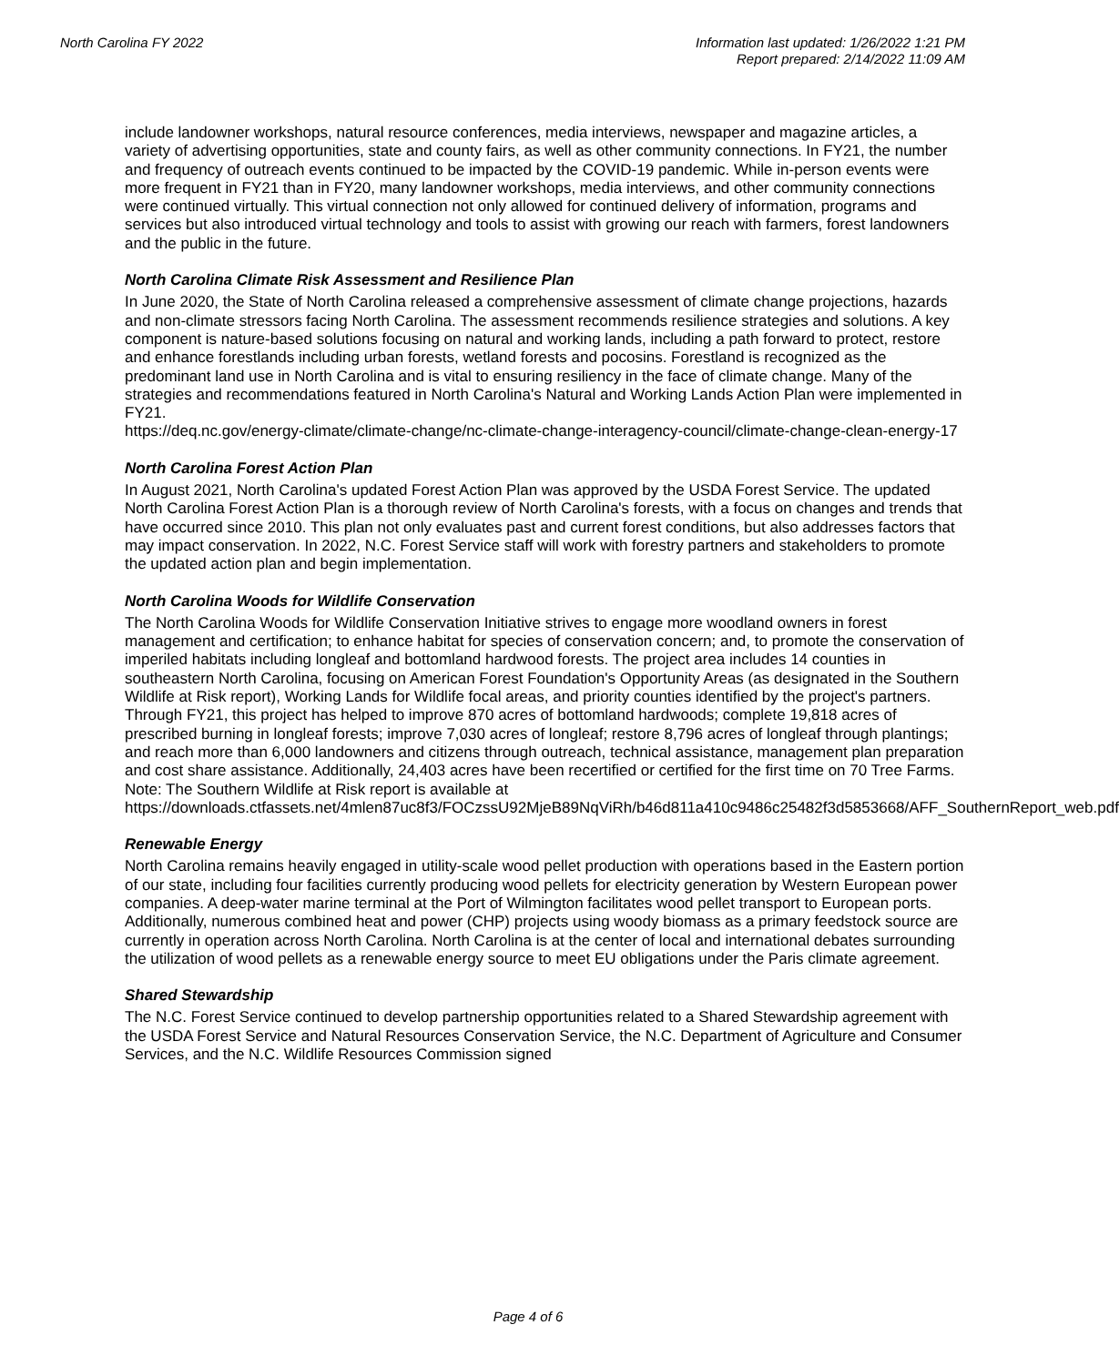North Carolina FY 2022 Information last updated: 1/26/2022 1:21 PM
Report prepared: 2/14/2022 11:09 AM
include landowner workshops, natural resource conferences, media interviews, newspaper and magazine articles, a variety of advertising opportunities, state and county fairs, as well as other community connections. In FY21, the number and frequency of outreach events continued to be impacted by the COVID-19 pandemic. While in-person events were more frequent in FY21 than in FY20, many landowner workshops, media interviews, and other community connections were continued virtually. This virtual connection not only allowed for continued delivery of information, programs and services but also introduced virtual technology and tools to assist with growing our reach with farmers, forest landowners and the public in the future.
North Carolina Climate Risk Assessment and Resilience Plan
In June 2020, the State of North Carolina released a comprehensive assessment of climate change projections, hazards and non-climate stressors facing North Carolina. The assessment recommends resilience strategies and solutions. A key component is nature-based solutions focusing on natural and working lands, including a path forward to protect, restore and enhance forestlands including urban forests, wetland forests and pocosins. Forestland is recognized as the predominant land use in North Carolina and is vital to ensuring resiliency in the face of climate change. Many of the strategies and recommendations featured in North Carolina's Natural and Working Lands Action Plan were implemented in FY21.
https://deq.nc.gov/energy-climate/climate-change/nc-climate-change-interagency-council/climate-change-clean-energy-17
North Carolina Forest Action Plan
In August 2021, North Carolina's updated Forest Action Plan was approved by the USDA Forest Service. The updated North Carolina Forest Action Plan is a thorough review of North Carolina's forests, with a focus on changes and trends that have occurred since 2010. This plan not only evaluates past and current forest conditions, but also addresses factors that may impact conservation. In 2022, N.C. Forest Service staff will work with forestry partners and stakeholders to promote the updated action plan and begin implementation.
North Carolina Woods for Wildlife Conservation
The North Carolina Woods for Wildlife Conservation Initiative strives to engage more woodland owners in forest management and certification; to enhance habitat for species of conservation concern; and, to promote the conservation of imperiled habitats including longleaf and bottomland hardwood forests. The project area includes 14 counties in southeastern North Carolina, focusing on American Forest Foundation's Opportunity Areas (as designated in the Southern Wildlife at Risk report), Working Lands for Wildlife focal areas, and priority counties identified by the project's partners. Through FY21, this project has helped to improve 870 acres of bottomland hardwoods; complete 19,818 acres of prescribed burning in longleaf forests; improve 7,030 acres of longleaf; restore 8,796 acres of longleaf through plantings; and reach more than 6,000 landowners and citizens through outreach, technical assistance, management plan preparation and cost share assistance. Additionally, 24,403 acres have been recertified or certified for the first time on 70 Tree Farms. Note: The Southern Wildlife at Risk report is available at https://downloads.ctfassets.net/4mlen87uc8f3/FOCzssU92MjeB89NqViRh/b46d811a410c9486c25482f3d5853668/AFF_SouthernReport_web.pdf
Renewable Energy
North Carolina remains heavily engaged in utility-scale wood pellet production with operations based in the Eastern portion of our state, including four facilities currently producing wood pellets for electricity generation by Western European power companies. A deep-water marine terminal at the Port of Wilmington facilitates wood pellet transport to European ports. Additionally, numerous combined heat and power (CHP) projects using woody biomass as a primary feedstock source are currently in operation across North Carolina. North Carolina is at the center of local and international debates surrounding the utilization of wood pellets as a renewable energy source to meet EU obligations under the Paris climate agreement.
Shared Stewardship
The N.C. Forest Service continued to develop partnership opportunities related to a Shared Stewardship agreement with the USDA Forest Service and Natural Resources Conservation Service, the N.C. Department of Agriculture and Consumer Services, and the N.C. Wildlife Resources Commission signed
Page 4 of 6